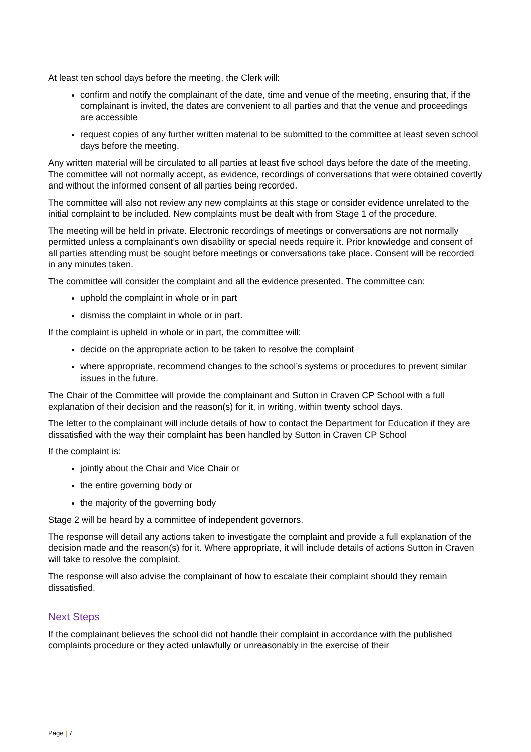At least ten school days before the meeting, the Clerk will:
confirm and notify the complainant of the date, time and venue of the meeting, ensuring that, if the complainant is invited, the dates are convenient to all parties and that the venue and proceedings are accessible
request copies of any further written material to be submitted to the committee at least seven school days before the meeting.
Any written material will be circulated to all parties at least five school days before the date of the meeting. The committee will not normally accept, as evidence, recordings of conversations that were obtained covertly and without the informed consent of all parties being recorded.
The committee will also not review any new complaints at this stage or consider evidence unrelated to the initial complaint to be included. New complaints must be dealt with from Stage 1 of the procedure.
The meeting will be held in private. Electronic recordings of meetings or conversations are not normally permitted unless a complainant’s own disability or special needs require it. Prior knowledge and consent of all parties attending must be sought before meetings or conversations take place. Consent will be recorded in any minutes taken.
The committee will consider the complaint and all the evidence presented. The committee can:
uphold the complaint in whole or in part
dismiss the complaint in whole or in part.
If the complaint is upheld in whole or in part, the committee will:
decide on the appropriate action to be taken to resolve the complaint
where appropriate, recommend changes to the school’s systems or procedures to prevent similar issues in the future.
The Chair of the Committee will provide the complainant and Sutton in Craven CP School with a full explanation of their decision and the reason(s) for it, in writing, within twenty school days.
The letter to the complainant will include details of how to contact the Department for Education if they are dissatisfied with the way their complaint has been handled by Sutton in Craven CP School
If the complaint is:
jointly about the Chair and Vice Chair or
the entire governing body or
the majority of the governing body
Stage 2 will be heard by a committee of independent governors.
The response will detail any actions taken to investigate the complaint and provide a full explanation of the decision made and the reason(s) for it. Where appropriate, it will include details of actions Sutton in Craven will take to resolve the complaint.
The response will also advise the complainant of how to escalate their complaint should they remain dissatisfied.
Next Steps
If the complainant believes the school did not handle their complaint in accordance with the published complaints procedure or they acted unlawfully or unreasonably in the exercise of their
Page | 7